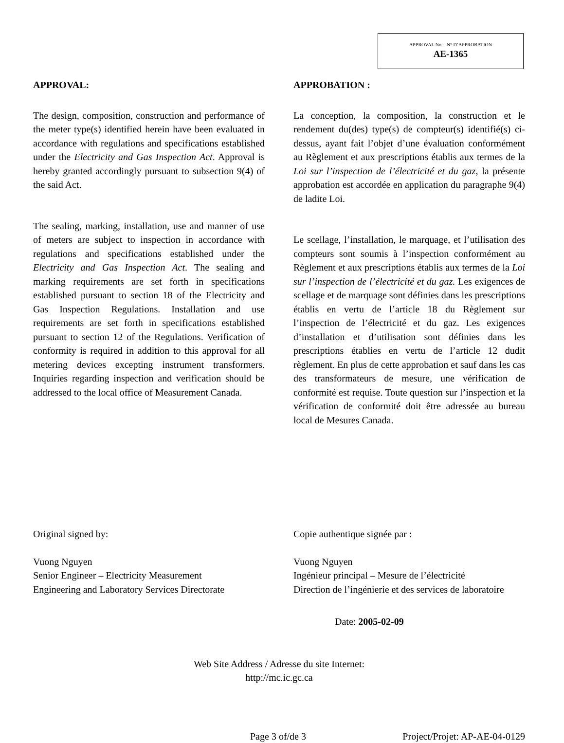APPROVAL No. - N° D’APPROBATION
AE-1365
APPROVAL:
The design, composition, construction and performance of the meter type(s) identified herein have been evaluated in accordance with regulations and specifications established under the Electricity and Gas Inspection Act. Approval is hereby granted accordingly pursuant to subsection 9(4) of the said Act.
The sealing, marking, installation, use and manner of use of meters are subject to inspection in accordance with regulations and specifications established under the Electricity and Gas Inspection Act. The sealing and marking requirements are set forth in specifications established pursuant to section 18 of the Electricity and Gas Inspection Regulations. Installation and use requirements are set forth in specifications established pursuant to section 12 of the Regulations. Verification of conformity is required in addition to this approval for all metering devices excepting instrument transformers. Inquiries regarding inspection and verification should be addressed to the local office of Measurement Canada.
APPROBATION :
La conception, la composition, la construction et le rendement du(des) type(s) de compteur(s) identifié(s) ci-dessus, ayant fait l’objet d’une évaluation conformément au Règlement et aux prescriptions établis aux termes de la Loi sur l’inspection de l’électricité et du gaz, la présente approbation est accordée en application du paragraphe 9(4) de ladite Loi.
Le scellage, l’installation, le marquage, et l’utilisation des compteurs sont soumis à l’inspection conformément au Règlement et aux prescriptions établis aux termes de la Loi sur l’inspection de l’électricité et du gaz. Les exigences de scellage et de marquage sont définies dans les prescriptions établis en vertu de l’article 18 du Règlement sur l’inspection de l’électricité et du gaz. Les exigences d’installation et d’utilisation sont définies dans les prescriptions établies en vertu de l’article 12 dudit règlement. En plus de cette approbation et sauf dans les cas des transformateurs de mesure, une vérification de conformité est requise. Toute question sur l’inspection et la vérification de conformité doit être adressée au bureau local de Mesures Canada.
Original signed by:
Vuong Nguyen
Senior Engineer – Electricity Measurement
Engineering and Laboratory Services Directorate
Copie authentique signée par :
Vuong Nguyen
Ingénieur principal – Mesure de l’électricité
Direction de l’ingénierie et des services de laboratoire
Date: 2005-02-09
Web Site Address / Adresse du site Internet:
http://mc.ic.gc.ca
Page 3 of/de 3 Project/Projet: AP-AE-04-0129